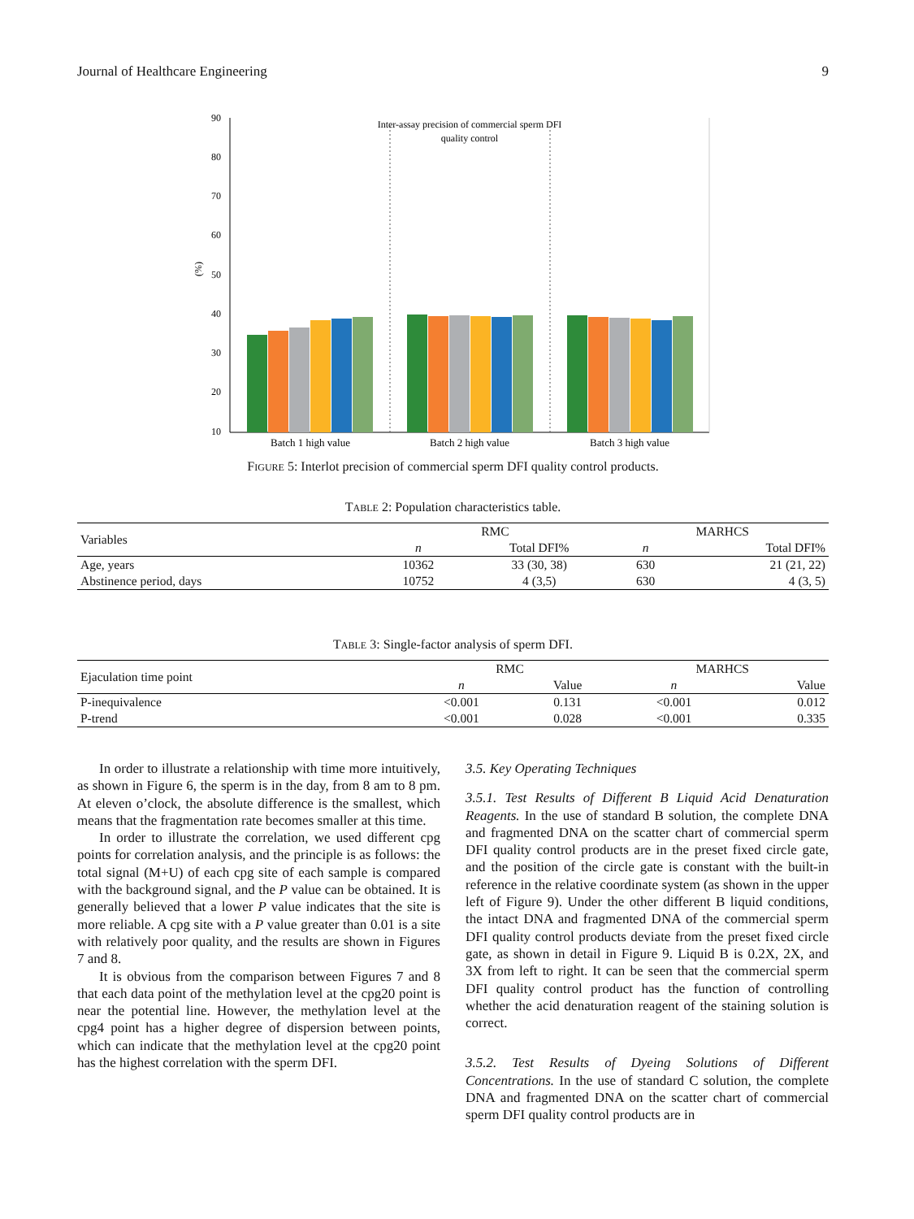Journal of Healthcare Engineering 9
90
80
70
60
50
40
30
20
10
(%)
Inter-assay precision of commercial sperm DFI
quality control
Batch 1 high value
Batch 2 high value
Batch 3 high value
FIGURE 5: Interlot precision of commercial sperm DFI quality control products.
TABLE 2: Population characteristics table.
| Variables | RMC | | MARHCS | |
| | n | Total DFI% | n | Total DFI% |
| Age, years | 10362 | 33 (30, 38) | 630 | 21 (21, 22) |
| Abstinence period, days | 10752 | 4 (3,5) | 630 | 4 (3, 5) |
TABLE 3: Single-factor analysis of sperm DFI.
| Ejaculation time point | RMC | | MARHCS | |
| | n | Value | n | Value |
| P-inequivalence | <0.001 | 0.131 | <0.001 | 0.012 |
| P-trend | <0.001 | 0.028 | <0.001 | 0.335 |
In order to illustrate a relationship with time more intuitively, as shown in Figure 6, the sperm is in the day, from 8 am to 8 pm. At eleven o’clock, the absolute difference is the smallest, which means that the fragmentation rate becomes smaller at this time.
In order to illustrate the correlation, we used different cpg points for correlation analysis, and the principle is as follows: the total signal (M+U) of each cpg site of each sample is compared with the background signal, and the P value can be obtained. It is generally believed that a lower P value indicates that the site is more reliable. A cpg site with a P value greater than 0.01 is a site with relatively poor quality, and the results are shown in Figures 7 and 8.
It is obvious from the comparison between Figures 7 and 8 that each data point of the methylation level at the cpg20 point is near the potential line. However, the methylation level at the cpg4 point has a higher degree of dispersion between points, which can indicate that the methylation level at the cpg20 point has the highest correlation with the sperm DFI.
3.5. Key Operating Techniques
3.5.1. Test Results of Different B Liquid Acid Denaturation Reagents. In the use of standard B solution, the complete DNA and fragmented DNA on the scatter chart of commercial sperm DFI quality control products are in the preset fixed circle gate, and the position of the circle gate is constant with the built-in reference in the relative coordinate system (as shown in the upper left of Figure 9). Under the other different B liquid conditions, the intact DNA and fragmented DNA of the commercial sperm DFI quality control products deviate from the preset fixed circle gate, as shown in detail in Figure 9. Liquid B is 0.2X, 2X, and 3X from left to right. It can be seen that the commercial sperm DFI quality control product has the function of controlling whether the acid denaturation reagent of the staining solution is correct.
3.5.2. Test Results of Dyeing Solutions of Different Concentrations. In the use of standard C solution, the complete DNA and fragmented DNA on the scatter chart of commercial sperm DFI quality control products are in